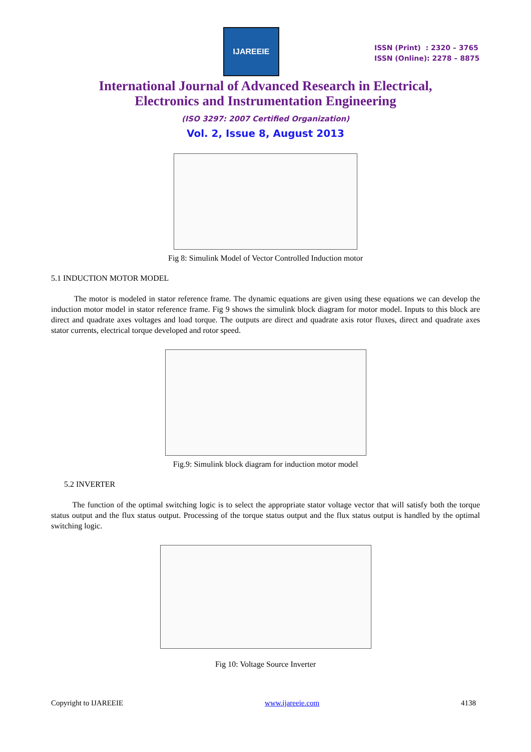IJAREEIE
ISSN (Print) : 2320 – 3765
ISSN (Online): 2278 – 8875
International Journal of Advanced Research in Electrical,
Electronics and Instrumentation Engineering
(ISO 3297: 2007 Certified Organization)
Vol. 2, Issue 8, August 2013
Fig 8: Simulink Model of Vector Controlled Induction motor
5.1 INDUCTION MOTOR MODEL
The motor is modeled in stator reference frame. The dynamic equations are given using these equations we can develop the induction motor model in stator reference frame. Fig 9 shows the simulink block diagram for motor model. Inputs to this block are direct and quadrate axes voltages and load torque. The outputs are direct and quadrate axis rotor fluxes, direct and quadrate axes stator currents, electrical torque developed and rotor speed.
Fig.9: Simulink block diagram for induction motor model
5.2 INVERTER
The function of the optimal switching logic is to select the appropriate stator voltage vector that will satisfy both the torque status output and the flux status output. Processing of the torque status output and the flux status output is handled by the optimal switching logic.
Fig 10: Voltage Source Inverter
Copyright to IJAREEIE www.ijareeie.com 4138